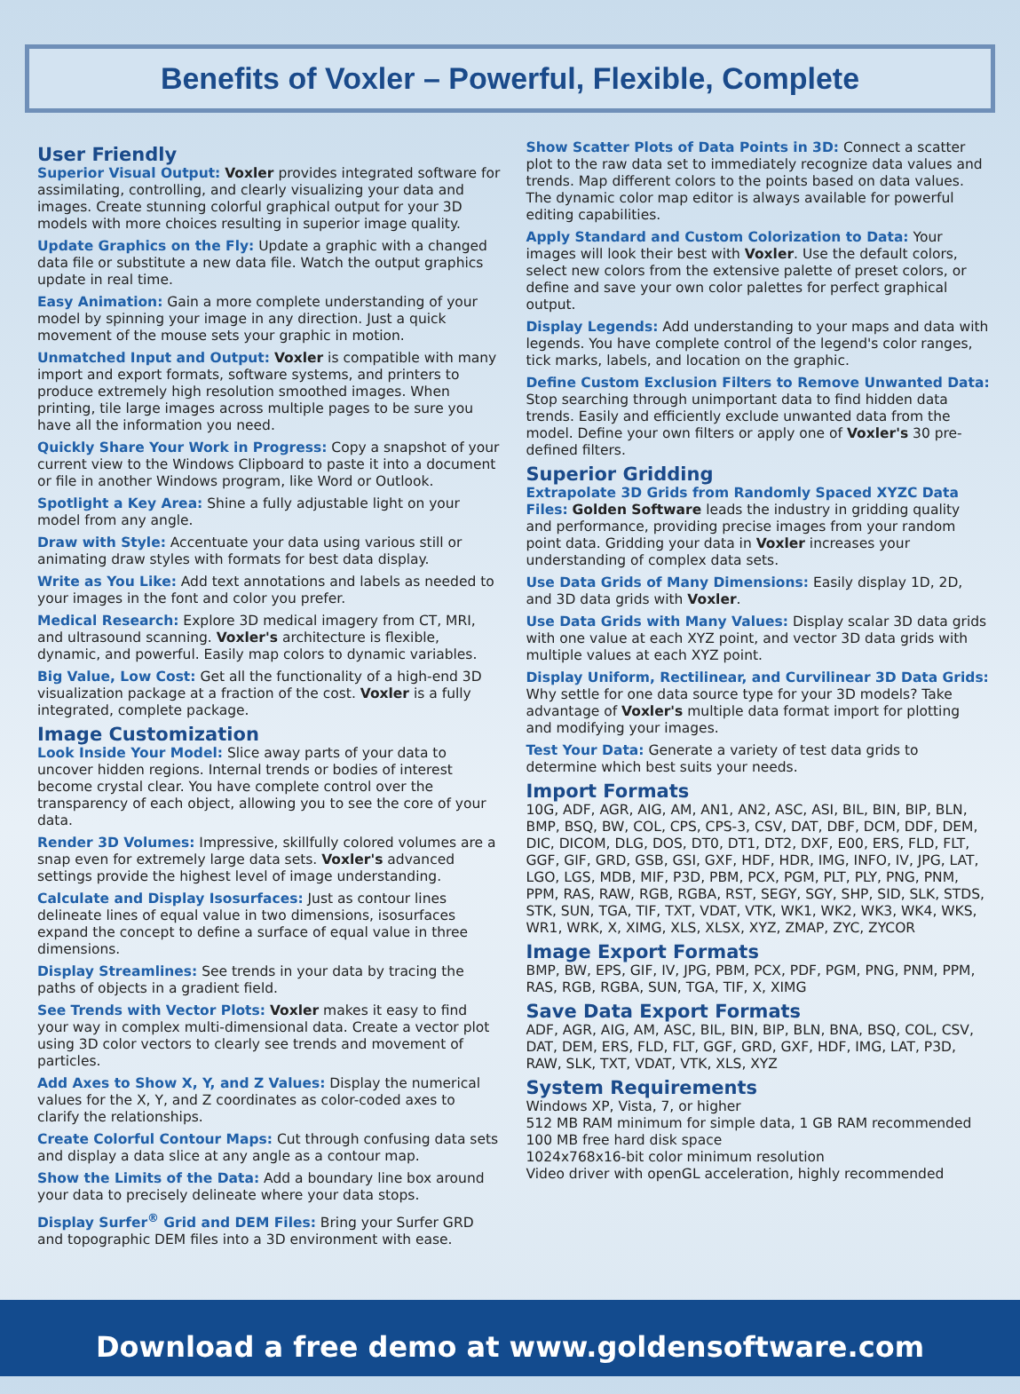Benefits of Voxler – Powerful, Flexible, Complete
User Friendly
Superior Visual Output: Voxler provides integrated software for assimilating, controlling, and clearly visualizing your data and images. Create stunning colorful graphical output for your 3D models with more choices resulting in superior image quality.
Update Graphics on the Fly: Update a graphic with a changed data file or substitute a new data file. Watch the output graphics update in real time.
Easy Animation: Gain a more complete understanding of your model by spinning your image in any direction. Just a quick movement of the mouse sets your graphic in motion.
Unmatched Input and Output: Voxler is compatible with many import and export formats, software systems, and printers to produce extremely high resolution smoothed images. When printing, tile large images across multiple pages to be sure you have all the information you need.
Quickly Share Your Work in Progress: Copy a snapshot of your current view to the Windows Clipboard to paste it into a document or file in another Windows program, like Word or Outlook.
Spotlight a Key Area: Shine a fully adjustable light on your model from any angle.
Draw with Style: Accentuate your data using various still or animating draw styles with formats for best data display.
Write as You Like: Add text annotations and labels as needed to your images in the font and color you prefer.
Medical Research: Explore 3D medical imagery from CT, MRI, and ultrasound scanning. Voxler's architecture is flexible, dynamic, and powerful. Easily map colors to dynamic variables.
Big Value, Low Cost: Get all the functionality of a high-end 3D visualization package at a fraction of the cost. Voxler is a fully integrated, complete package.
Image Customization
Look Inside Your Model: Slice away parts of your data to uncover hidden regions. Internal trends or bodies of interest become crystal clear. You have complete control over the transparency of each object, allowing you to see the core of your data.
Render 3D Volumes: Impressive, skillfully colored volumes are a snap even for extremely large data sets. Voxler's advanced settings provide the highest level of image understanding.
Calculate and Display Isosurfaces: Just as contour lines delineate lines of equal value in two dimensions, isosurfaces expand the concept to define a surface of equal value in three dimensions.
Display Streamlines: See trends in your data by tracing the paths of objects in a gradient field.
See Trends with Vector Plots: Voxler makes it easy to find your way in complex multi-dimensional data. Create a vector plot using 3D color vectors to clearly see trends and movement of particles.
Add Axes to Show X, Y, and Z Values: Display the numerical values for the X, Y, and Z coordinates as color-coded axes to clarify the relationships.
Create Colorful Contour Maps: Cut through confusing data sets and display a data slice at any angle as a contour map.
Show the Limits of the Data: Add a boundary line box around your data to precisely delineate where your data stops.
Display Surfer<sup>®</sup> Grid and DEM Files: Bring your Surfer GRD and topographic DEM files into a 3D environment with ease.
Show Scatter Plots of Data Points in 3D: Connect a scatter plot to the raw data set to immediately recognize data values and trends. Map different colors to the points based on data values. The dynamic color map editor is always available for powerful editing capabilities.
Apply Standard and Custom Colorization to Data: Your images will look their best with Voxler. Use the default colors, select new colors from the extensive palette of preset colors, or define and save your own color palettes for perfect graphical output.
Display Legends: Add understanding to your maps and data with legends. You have complete control of the legend's color ranges, tick marks, labels, and location on the graphic.
Define Custom Exclusion Filters to Remove Unwanted Data: Stop searching through unimportant data to find hidden data trends. Easily and efficiently exclude unwanted data from the model. Define your own filters or apply one of Voxler's 30 pre-defined filters.
Superior Gridding
Extrapolate 3D Grids from Randomly Spaced XYZC Data Files: Golden Software leads the industry in gridding quality and performance, providing precise images from your random point data. Gridding your data in Voxler increases your understanding of complex data sets.
Use Data Grids of Many Dimensions: Easily display 1D, 2D, and 3D data grids with Voxler.
Use Data Grids with Many Values: Display scalar 3D data grids with one value at each XYZ point, and vector 3D data grids with multiple values at each XYZ point.
Display Uniform, Rectilinear, and Curvilinear 3D Data Grids: Why settle for one data source type for your 3D models? Take advantage of Voxler's multiple data format import for plotting and modifying your images.
Test Your Data: Generate a variety of test data grids to determine which best suits your needs.
Import Formats
10G, ADF, AGR, AIG, AM, AN1, AN2, ASC, ASI, BIL, BIN, BIP, BLN, BMP, BSQ, BW, COL, CPS, CPS-3, CSV, DAT, DBF, DCM, DDF, DEM, DIC, DICOM, DLG, DOS, DT0, DT1, DT2, DXF, E00, ERS, FLD, FLT, GGF, GIF, GRD, GSB, GSI, GXF, HDF, HDR, IMG, INFO, IV, JPG, LAT, LGO, LGS, MDB, MIF, P3D, PBM, PCX, PGM, PLT, PLY, PNG, PNM, PPM, RAS, RAW, RGB, RGBA, RST, SEGY, SGY, SHP, SID, SLK, STDS, STK, SUN, TGA, TIF, TXT, VDAT, VTK, WK1, WK2, WK3, WK4, WKS, WR1, WRK, X, XIMG, XLS, XLSX, XYZ, ZMAP, ZYC, ZYCOR
Image Export Formats
BMP, BW, EPS, GIF, IV, JPG, PBM, PCX, PDF, PGM, PNG, PNM, PPM, RAS, RGB, RGBA, SUN, TGA, TIF, X, XIMG
Save Data Export Formats
ADF, AGR, AIG, AM, ASC, BIL, BIN, BIP, BLN, BNA, BSQ, COL, CSV, DAT, DEM, ERS, FLD, FLT, GGF, GRD, GXF, HDF, IMG, LAT, P3D, RAW, SLK, TXT, VDAT, VTK, XLS, XYZ
System Requirements
Windows XP, Vista, 7, or higher
512 MB RAM minimum for simple data, 1 GB RAM recommended
100 MB free hard disk space
1024x768x16-bit color minimum resolution
Video driver with openGL acceleration, highly recommended
Download a free demo at www.goldensoftware.com